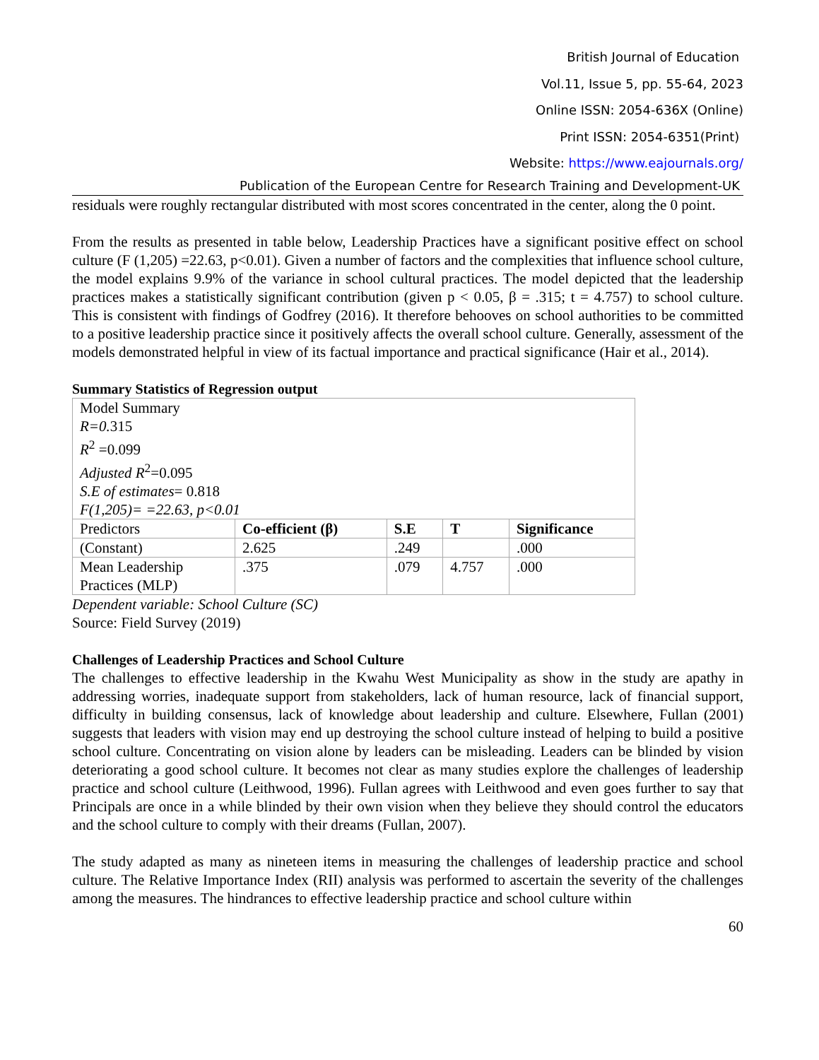British Journal of Education
Vol.11, Issue 5, pp. 55-64, 2023
Online ISSN: 2054-636X (Online)
Print ISSN: 2054-6351(Print)
Website: https://www.eajournals.org/
Publication of the European Centre for Research Training and Development-UK
residuals were roughly rectangular distributed with most scores concentrated in the center, along the 0 point.
From the results as presented in table below, Leadership Practices have a significant positive effect on school culture (F (1,205) =22.63, p<0.01). Given a number of factors and the complexities that influence school culture, the model explains 9.9% of the variance in school cultural practices. The model depicted that the leadership practices makes a statistically significant contribution (given p < 0.05, β = .315; t = 4.757) to school culture. This is consistent with findings of Godfrey (2016). It therefore behooves on school authorities to be committed to a positive leadership practice since it positively affects the overall school culture. Generally, assessment of the models demonstrated helpful in view of its factual importance and practical significance (Hair et al., 2014).
Summary Statistics of Regression output
| Model Summary R=0. 315 R<sup>2</sup> =0.099 Adjusted R<sup>2</sup>=0.095 S.E of estimates = 0.818 F(1,205)= =22.63, p<0.01 | | | | |
| Predictors | Co-efficient (β) | S.E | T | Significance |
| (Constant) | 2.625 | .249 | | .000 |
| Mean Leadership Practices (MLP) | .375 | .079 | 4.757 | .000 |
Dependent variable: School Culture (SC)
Source: Field Survey (2019)
Challenges of Leadership Practices and School Culture
The challenges to effective leadership in the Kwahu West Municipality as show in the study are apathy in addressing worries, inadequate support from stakeholders, lack of human resource, lack of financial support, difficulty in building consensus, lack of knowledge about leadership and culture. Elsewhere, Fullan (2001) suggests that leaders with vision may end up destroying the school culture instead of helping to build a positive school culture. Concentrating on vision alone by leaders can be misleading. Leaders can be blinded by vision deteriorating a good school culture. It becomes not clear as many studies explore the challenges of leadership practice and school culture (Leithwood, 1996). Fullan agrees with Leithwood and even goes further to say that Principals are once in a while blinded by their own vision when they believe they should control the educators and the school culture to comply with their dreams (Fullan, 2007).
The study adapted as many as nineteen items in measuring the challenges of leadership practice and school culture. The Relative Importance Index (RII) analysis was performed to ascertain the severity of the challenges among the measures. The hindrances to effective leadership practice and school culture within
60